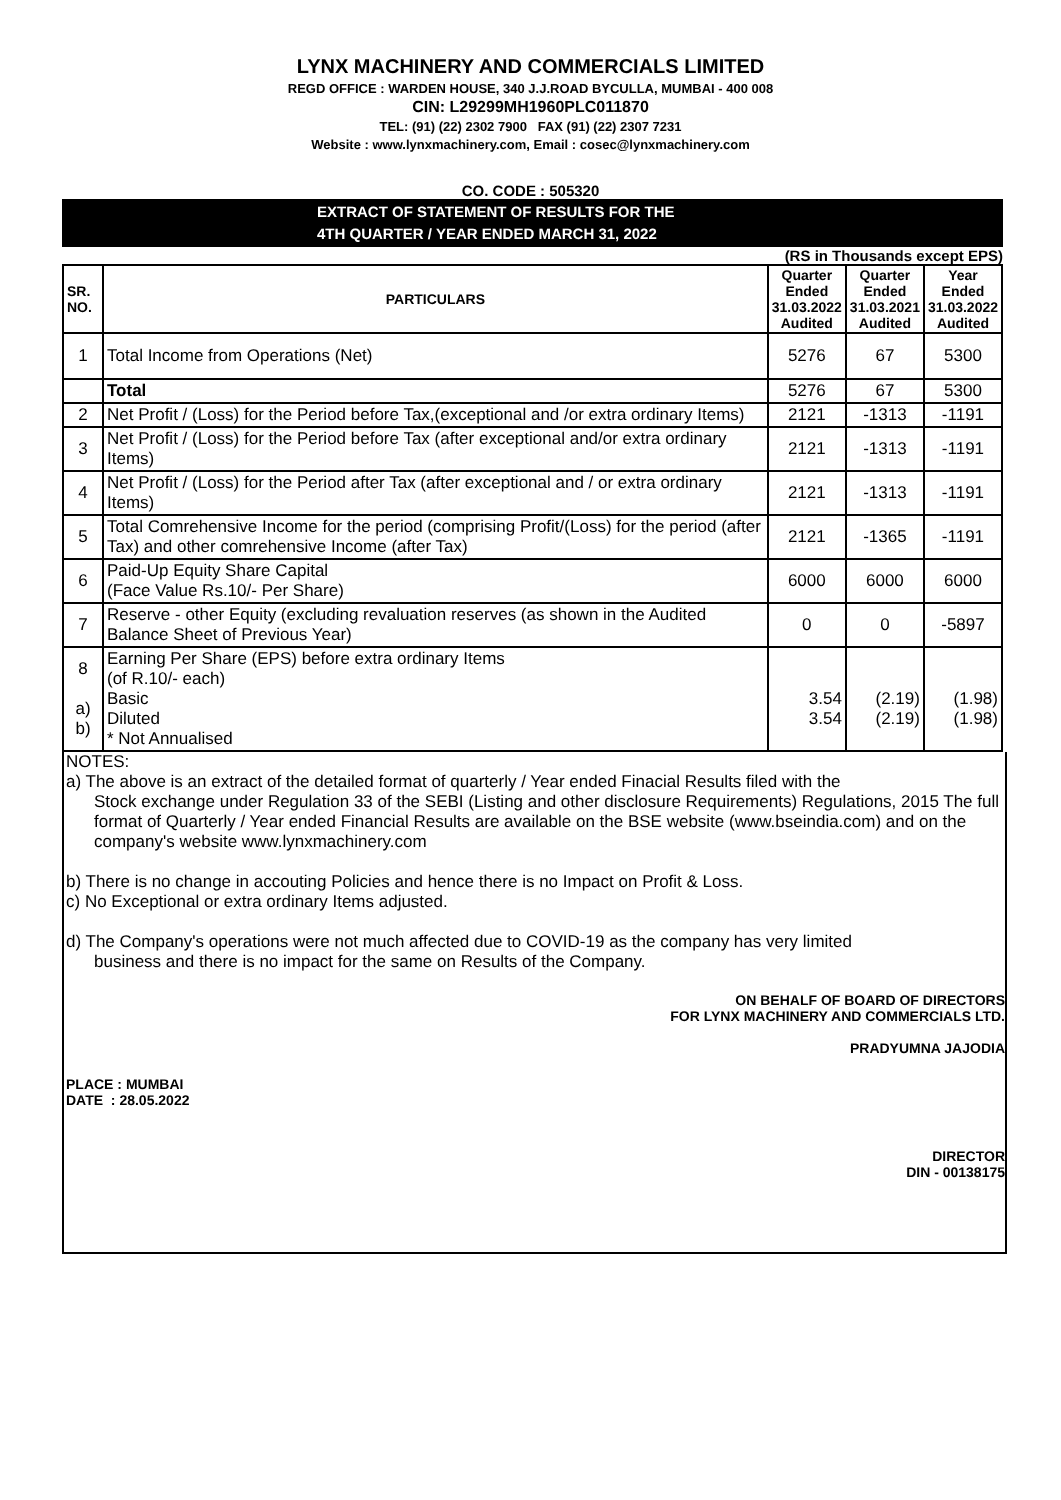LYNX MACHINERY AND COMMERCIALS LIMITED
REGD OFFICE : WARDEN HOUSE, 340 J.J.ROAD BYCULLA, MUMBAI - 400 008
CIN: L29299MH1960PLC011870
TEL: (91) (22) 2302 7900 FAX (91) (22) 2307 7231
Website : www.lynxmachinery.com, Email : cosec@lynxmachinery.com
CO. CODE : 505320
EXTRACT OF STATEMENT OF RESULTS FOR THE
4TH QUARTER / YEAR ENDED MARCH 31, 2022
(RS in Thousands except EPS)
| SR. NO. | PARTICULARS | Quarter Ended 31.03.2022 Audited | Quarter Ended 31.03.2021 Audited | Year Ended 31.03.2022 Audited |
| --- | --- | --- | --- | --- |
| 1 | Total Income from Operations (Net) | 5276 | 67 | 5300 |
| | Total | 5276 | 67 | 5300 |
| 2 | Net Profit / (Loss) for the Period before Tax,(exceptional and /or extra ordinary Items) | 2121 | -1313 | -1191 |
| 3 | Net Profit / (Loss) for the Period before Tax (after exceptional and/or extra ordinary Items) | 2121 | -1313 | -1191 |
| 4 | Net Profit / (Loss) for the Period after Tax (after exceptional and / or extra ordinary Items) | 2121 | -1313 | -1191 |
| 5 | Total Comrehensive Income for the period (comprising Profit/(Loss) for the period (after Tax) and other comrehensive Income (after Tax) | 2121 | -1365 | -1191 |
| 6 | Paid-Up Equity Share Capital (Face Value Rs.10/- Per Share) | 6000 | 6000 | 6000 |
| 7 | Reserve - other Equity (excluding revaluation reserves (as shown in the Audited Balance Sheet of Previous Year) | 0 | 0 | -5897 |
| 8 a) b) | Earning Per Share (EPS) before extra ordinary Items (of R.10/- each) Basic Diluted * Not Annualised | 3.54 3.54 | (2.19) (2.19) | (1.98) (1.98) |
NOTES:
a) The above is an extract of the detailed format of quarterly / Year ended Finacial Results filed with the
Stock exchange under Regulation 33 of the SEBI (Listing and other disclosure Requirements) Regulations, 2015 The full format of Quarterly / Year ended Financial Results are available on the BSE website (www.bseindia.com) and on the company's website www.lynxmachinery.com
b) There is no change in accouting Policies and hence there is no Impact on Profit & Loss.
c) No Exceptional or extra ordinary Items adjusted.
d) The Company's operations were not much affected due to COVID-19 as the company has very limited
business and there is no impact for the same on Results of the Company.
ON BEHALF OF BOARD OF DIRECTORS
FOR LYNX MACHINERY AND COMMERCIALS LTD.
PRADYUMNA JAJODIA
PLACE : MUMBAI
DATE : 28.05.2022
DIRECTOR
DIN - 00138175